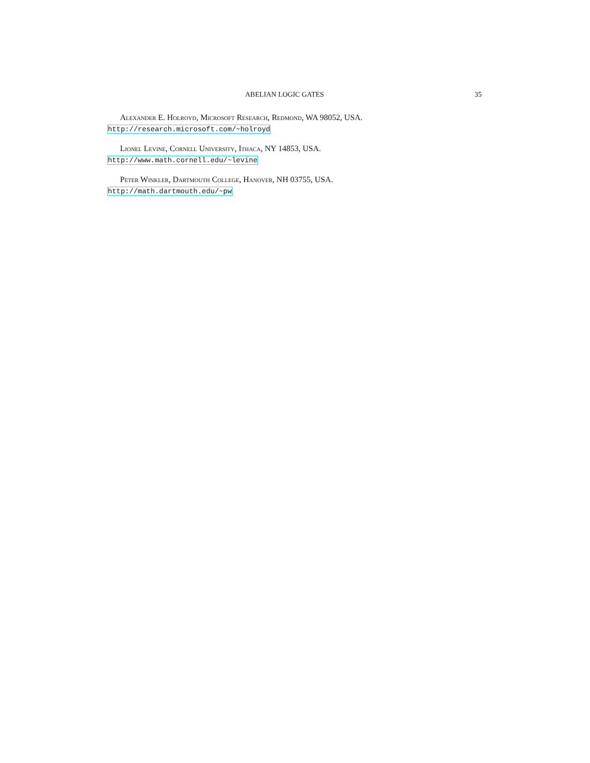ABELIAN LOGIC GATES 35
Alexander E. Holroyd, Microsoft Research, Redmond, WA 98052, USA.
http://research.microsoft.com/~holroyd
Lionel Levine, Cornell University, Ithaca, NY 14853, USA.
http://www.math.cornell.edu/~levine
Peter Winkler, Dartmouth College, Hanover, NH 03755, USA.
http://math.dartmouth.edu/~pw